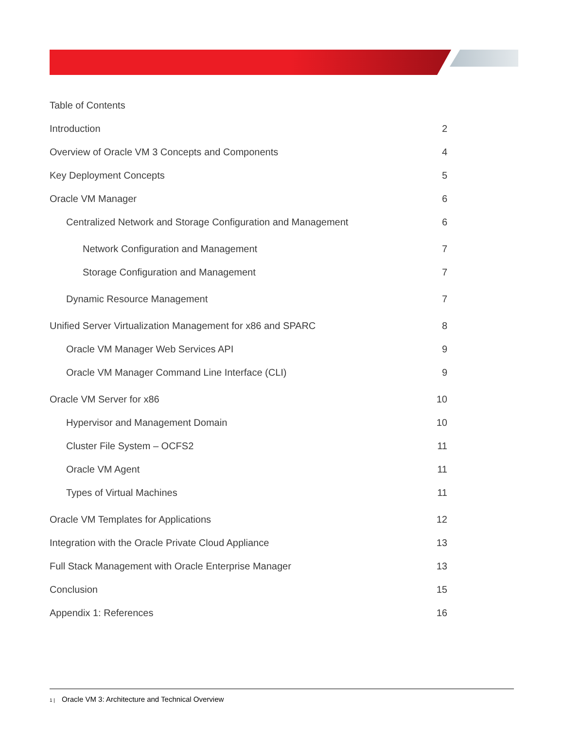Table of Contents
Introduction 2
Overview of Oracle VM 3 Concepts and Components 4
Key Deployment Concepts 5
Oracle VM Manager 6
Centralized Network and Storage Configuration and Management 6
Network Configuration and Management 7
Storage Configuration and Management 7
Dynamic Resource Management 7
Unified Server Virtualization Management for x86 and SPARC 8
Oracle VM Manager Web Services API 9
Oracle VM Manager Command Line Interface (CLI) 9
Oracle VM Server for x86 10
Hypervisor and Management Domain 10
Cluster File System – OCFS2 11
Oracle VM Agent 11
Types of Virtual Machines 11
Oracle VM Templates for Applications 12
Integration with the Oracle Private Cloud Appliance 13
Full Stack Management with Oracle Enterprise Manager 13
Conclusion 15
Appendix 1: References 16
1 | Oracle VM 3: Architecture and Technical Overview